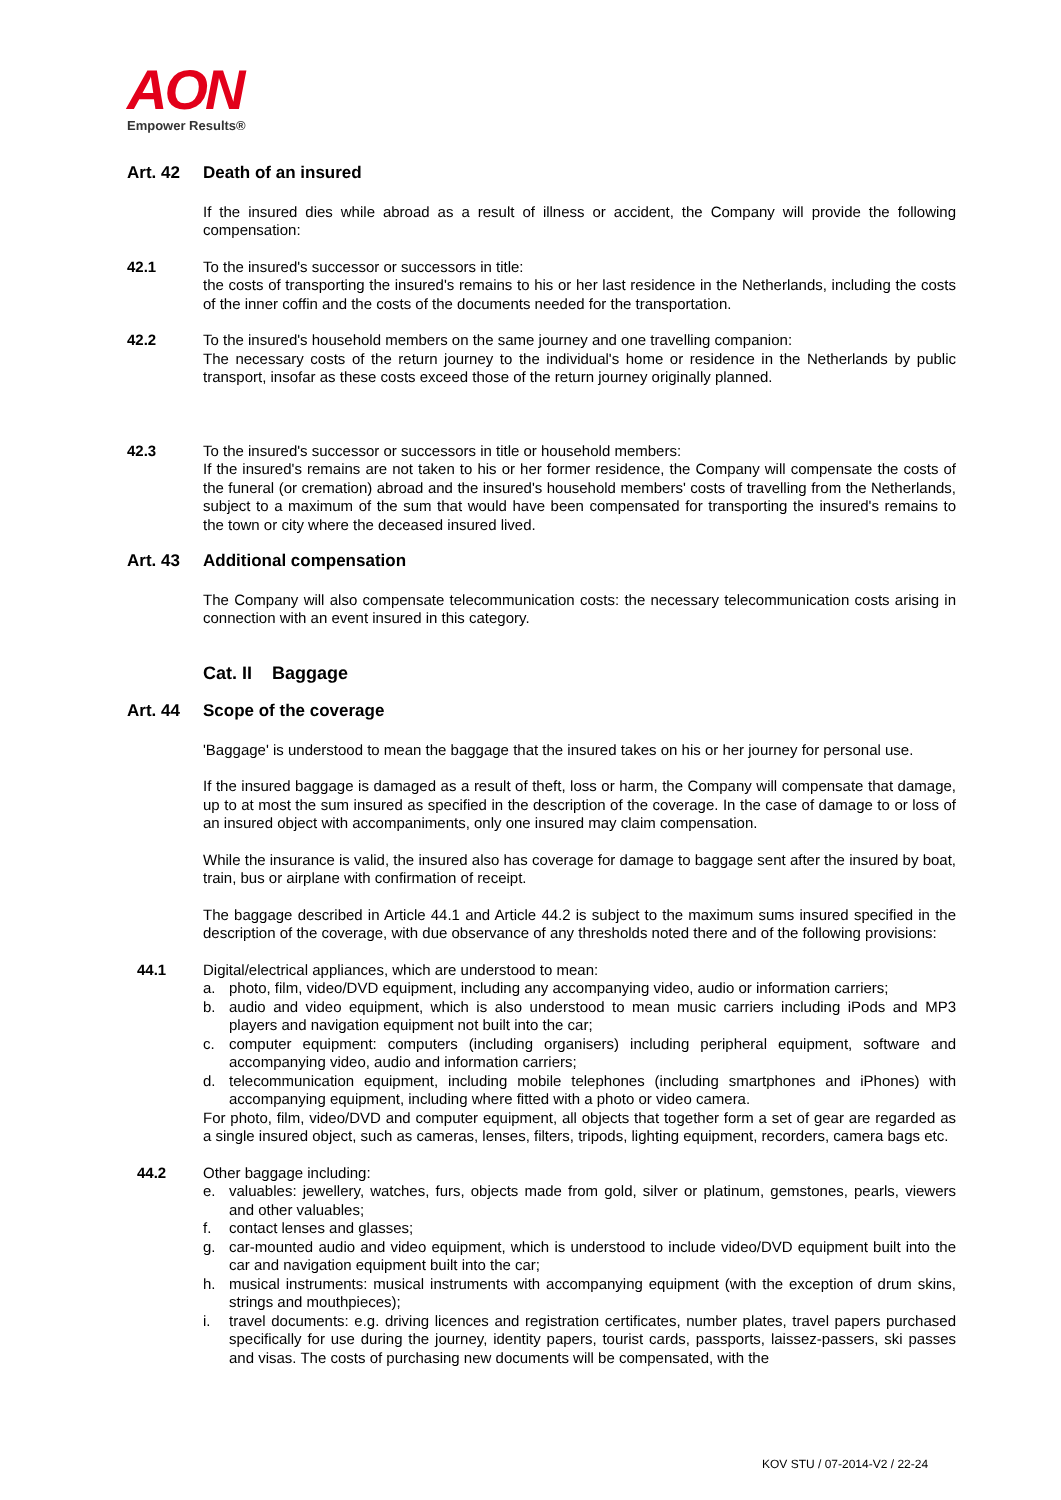AON
Empower Results®
Art. 42 Death of an insured
If the insured dies while abroad as a result of illness or accident, the Company will provide the following compensation:
42.1 To the insured's successor or successors in title:
the costs of transporting the insured's remains to his or her last residence in the Netherlands, including the costs of the inner coffin and the costs of the documents needed for the transportation.
42.2 To the insured's household members on the same journey and one travelling companion:
The necessary costs of the return journey to the individual's home or residence in the Netherlands by public transport, insofar as these costs exceed those of the return journey originally planned.
42.3 To the insured's successor or successors in title or household members:
If the insured's remains are not taken to his or her former residence, the Company will compensate the costs of the funeral (or cremation) abroad and the insured's household members' costs of travelling from the Netherlands, subject to a maximum of the sum that would have been compensated for transporting the insured's remains to the town or city where the deceased insured lived.
Art. 43 Additional compensation
The Company will also compensate telecommunication costs: the necessary telecommunication costs arising in connection with an event insured in this category.
Cat. II Baggage
Art. 44 Scope of the coverage
'Baggage' is understood to mean the baggage that the insured takes on his or her journey for personal use.
If the insured baggage is damaged as a result of theft, loss or harm, the Company will compensate that damage, up to at most the sum insured as specified in the description of the coverage. In the case of damage to or loss of an insured object with accompaniments, only one insured may claim compensation.
While the insurance is valid, the insured also has coverage for damage to baggage sent after the insured by boat, train, bus or airplane with confirmation of receipt.
The baggage described in Article 44.1 and Article 44.2 is subject to the maximum sums insured specified in the description of the coverage, with due observance of any thresholds noted there and of the following provisions:
44.1 Digital/electrical appliances, which are understood to mean:
a. photo, film, video/DVD equipment, including any accompanying video, audio or information carriers;
b. audio and video equipment, which is also understood to mean music carriers including iPods and MP3 players and navigation equipment not built into the car;
c. computer equipment: computers (including organisers) including peripheral equipment, software and accompanying video, audio and information carriers;
d. telecommunication equipment, including mobile telephones (including smartphones and iPhones) with accompanying equipment, including where fitted with a photo or video camera.
For photo, film, video/DVD and computer equipment, all objects that together form a set of gear are regarded as a single insured object, such as cameras, lenses, filters, tripods, lighting equipment, recorders, camera bags etc.
44.2 Other baggage including:
e. valuables: jewellery, watches, furs, objects made from gold, silver or platinum, gemstones, pearls, viewers and other valuables;
f. contact lenses and glasses;
g. car-mounted audio and video equipment, which is understood to include video/DVD equipment built into the car and navigation equipment built into the car;
h. musical instruments: musical instruments with accompanying equipment (with the exception of drum skins, strings and mouthpieces);
i. travel documents: e.g. driving licences and registration certificates, number plates, travel papers purchased specifically for use during the journey, identity papers, tourist cards, passports, laissez-passers, ski passes and visas. The costs of purchasing new documents will be compensated, with the
KOV STU / 07-2014-V2 / 22-24